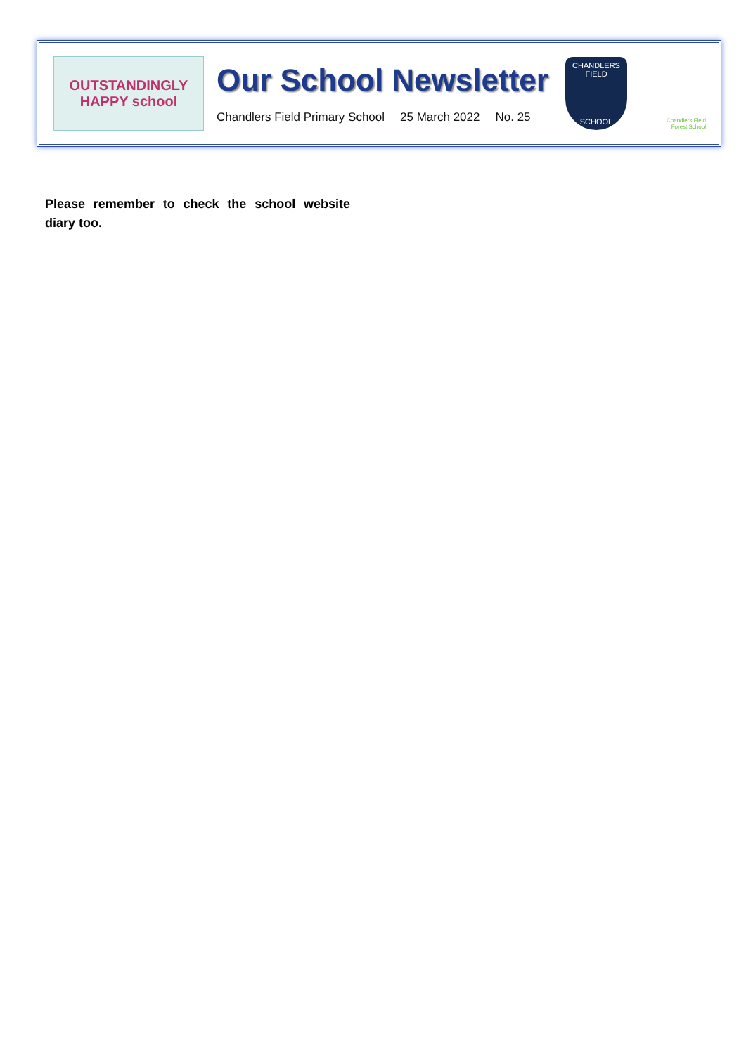OUTSTANDINGLY
HAPPY school
Our School Newsletter
Chandlers Field Primary School 25 March 2022 No. 25
CHANDLERS FIELD
SCHOOL
Chandlers Field
Forest School
Please remember to check the school website diary too.